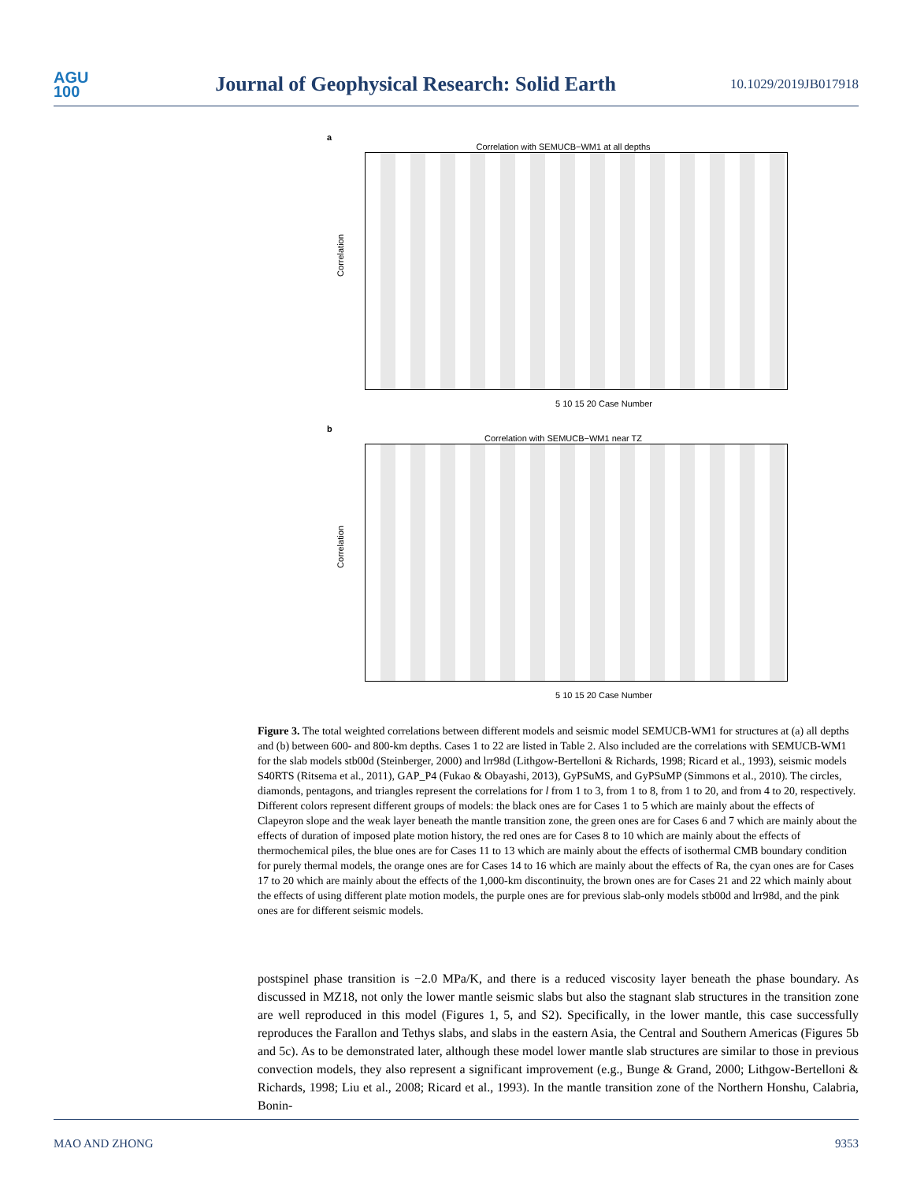AGU
100
Journal of Geophysical Research: Solid Earth
10.1029/2019JB017918
a
Correlation with SEMUCB−WM1 at all depths
Correlation
5 10 15 20 Case Number
b
Correlation with SEMUCB−WM1 near TZ
Correlation
5 10 15 20 Case Number
Figure 3. The total weighted correlations between different models and seismic model SEMUCB-WM1 for structures at (a) all depths and (b) between 600- and 800-km depths. Cases 1 to 22 are listed in Table 2. Also included are the correlations with SEMUCB-WM1 for the slab models stb00d (Steinberger, 2000) and lrr98d (Lithgow-Bertelloni & Richards, 1998; Ricard et al., 1993), seismic models S40RTS (Ritsema et al., 2011), GAP_P4 (Fukao & Obayashi, 2013), GyPSuMS, and GyPSuMP (Simmons et al., 2010). The circles, diamonds, pentagons, and triangles represent the correlations for l from 1 to 3, from 1 to 8, from 1 to 20, and from 4 to 20, respectively. Different colors represent different groups of models: the black ones are for Cases 1 to 5 which are mainly about the effects of Clapeyron slope and the weak layer beneath the mantle transition zone, the green ones are for Cases 6 and 7 which are mainly about the effects of duration of imposed plate motion history, the red ones are for Cases 8 to 10 which are mainly about the effects of thermochemical piles, the blue ones are for Cases 11 to 13 which are mainly about the effects of isothermal CMB boundary condition for purely thermal models, the orange ones are for Cases 14 to 16 which are mainly about the effects of Ra, the cyan ones are for Cases 17 to 20 which are mainly about the effects of the 1,000-km discontinuity, the brown ones are for Cases 21 and 22 which mainly about the effects of using different plate motion models, the purple ones are for previous slab-only models stb00d and lrr98d, and the pink ones are for different seismic models.
postspinel phase transition is −2.0 MPa/K, and there is a reduced viscosity layer beneath the phase boundary. As discussed in MZ18, not only the lower mantle seismic slabs but also the stagnant slab structures in the transition zone are well reproduced in this model (Figures 1, 5, and S2). Specifically, in the lower mantle, this case successfully reproduces the Farallon and Tethys slabs, and slabs in the eastern Asia, the Central and Southern Americas (Figures 5b and 5c). As to be demonstrated later, although these model lower mantle slab structures are similar to those in previous convection models, they also represent a significant improvement (e.g., Bunge & Grand, 2000; Lithgow-Bertelloni & Richards, 1998; Liu et al., 2008; Ricard et al., 1993). In the mantle transition zone of the Northern Honshu, Calabria, Bonin-
MAO AND ZHONG 9353